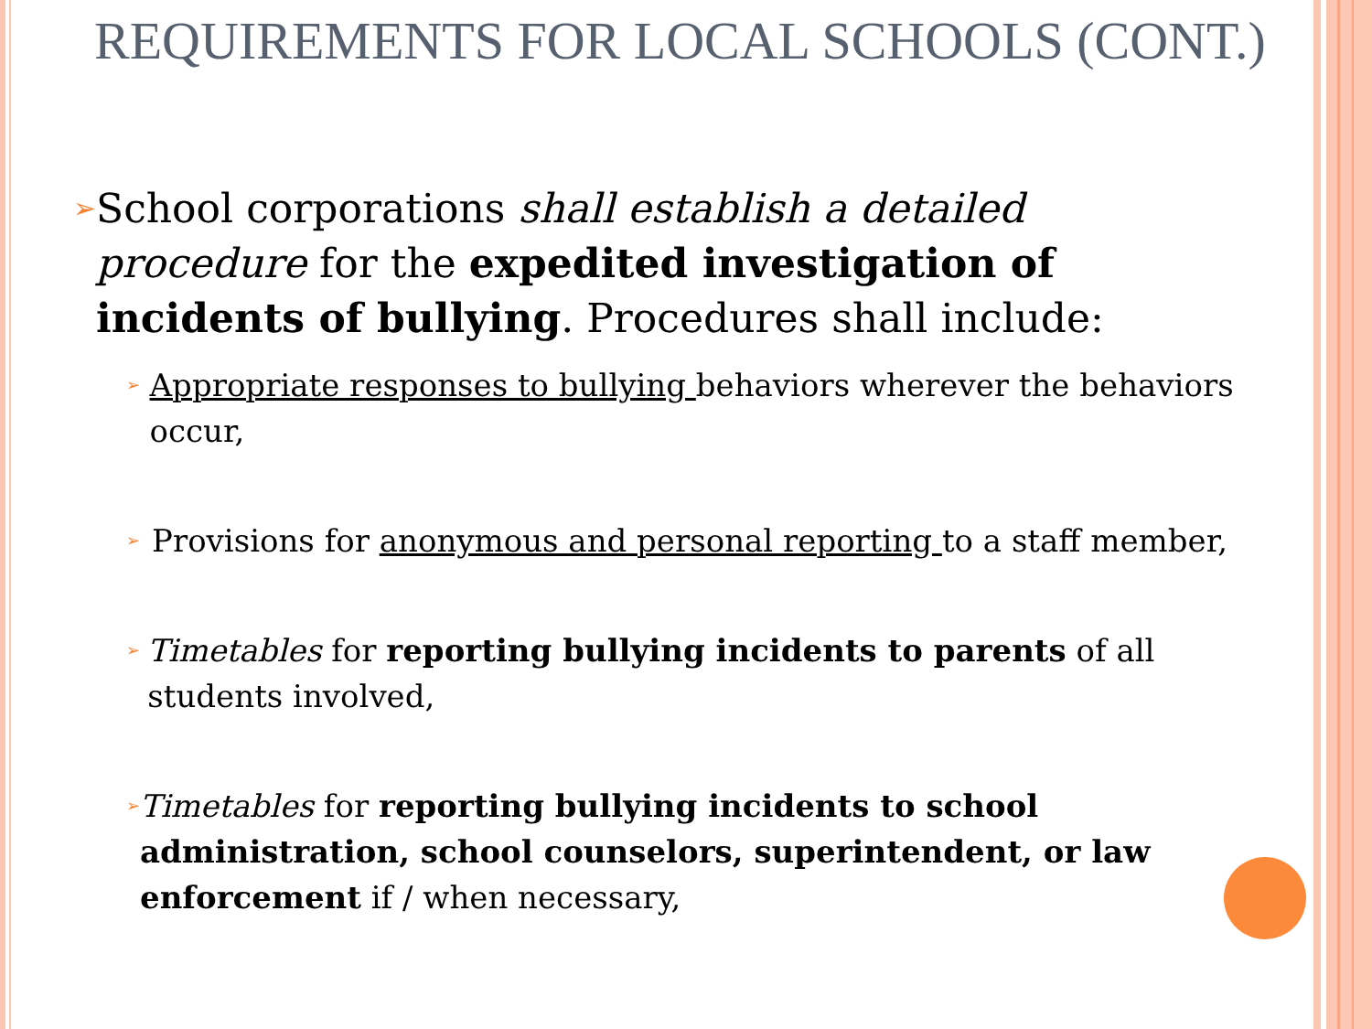REQUIREMENTS FOR LOCAL SCHOOLS (CONT.)
➢
School corporations shall establish a detailed procedure for the expedited investigation of incidents of bullying. Procedures shall include:
➢
Appropriate responses to bullying behaviors wherever the behaviors occur,
➢
Provisions for anonymous and personal reporting to a staff member,
➢
Timetables for reporting bullying incidents to parents of all students involved,
➢
Timetables for reporting bullying incidents to school administration, school counselors, superintendent, or law enforcement if / when necessary,